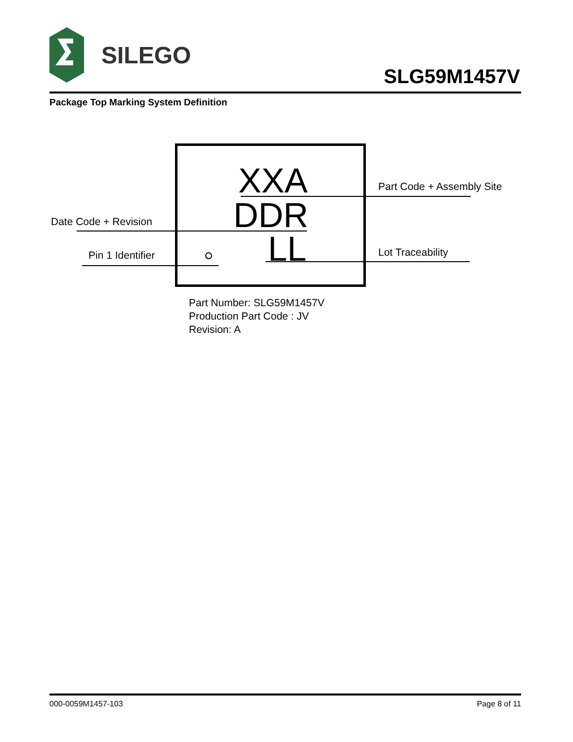SILEGO
SLG59M1457V
Package Top Marking System Definition
XXA
DDR
LL
Part Code + Assembly Site
Date Code + Revision
Pin 1 Identifier Lot Traceability
Part Number: SLG59M1457V
Production Part Code : JV
Revision: A
000-0059M1457-103 Page 8 of 11